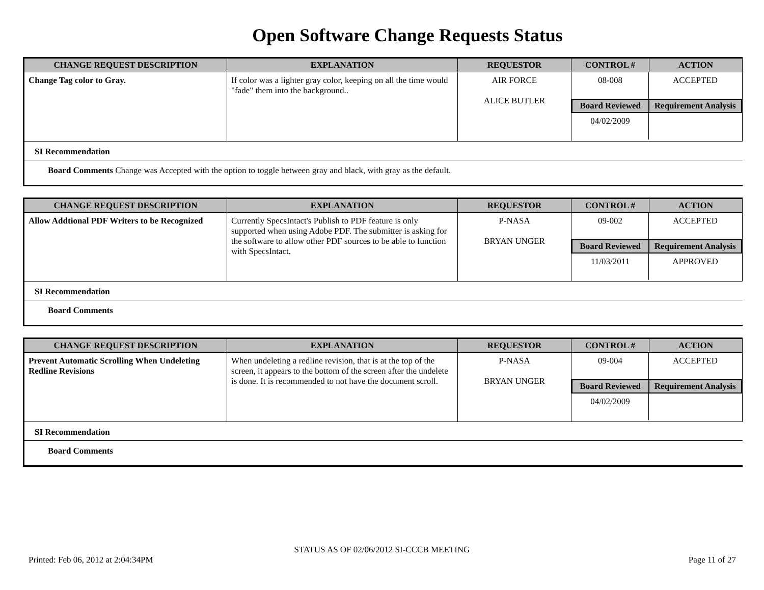Open Software Change Requests Status
| CHANGE REQUEST DESCRIPTION | EXPLANATION | REQUESTOR | CONTROL # | ACTION |
| --- | --- | --- | --- | --- |
| Change Tag color to Gray. | If color was a lighter gray color, keeping on all the time would "fade" them into the background.. | AIR FORCE ALICE BUTLER | / 08-008 / ACCEPTED / / Board Reviewed / Requirement Analysis / / 04/02/2009 / / | |
SI Recommendation
Board Comments Change was Accepted with the option to toggle between gray and black, with gray as the default.
| CHANGE REQUEST DESCRIPTION | EXPLANATION | REQUESTOR | CONTROL # | ACTION |
| --- | --- | --- | --- | --- |
| Allow Addtional PDF Writers to be Recognized | Currently SpecsIntact's Publish to PDF feature is only supported when using Adobe PDF. The submitter is asking for the software to allow other PDF sources to be able to function with SpecsIntact. | P-NASA BRYAN UNGER | / 09-002 / ACCEPTED / / Board Reviewed / Requirement Analysis / / 11/03/2011 / APPROVED / | |
SI Recommendation
Board Comments
| CHANGE REQUEST DESCRIPTION | EXPLANATION | REQUESTOR | CONTROL # | ACTION |
| --- | --- | --- | --- | --- |
| Prevent Automatic Scrolling When Undeleting Redline Revisions | When undeleting a redline revision, that is at the top of the screen, it appears to the bottom of the screen after the undelete is done. It is recommended to not have the document scroll. | P-NASA BRYAN UNGER | / 09-004 / ACCEPTED / / Board Reviewed / Requirement Analysis / / 04/02/2009 / / | |
SI Recommendation
Board Comments
STATUS AS OF 02/06/2012 SI-CCCB MEETING
Printed: Feb 06, 2012 at 2:04:34PM Page 11 of 27